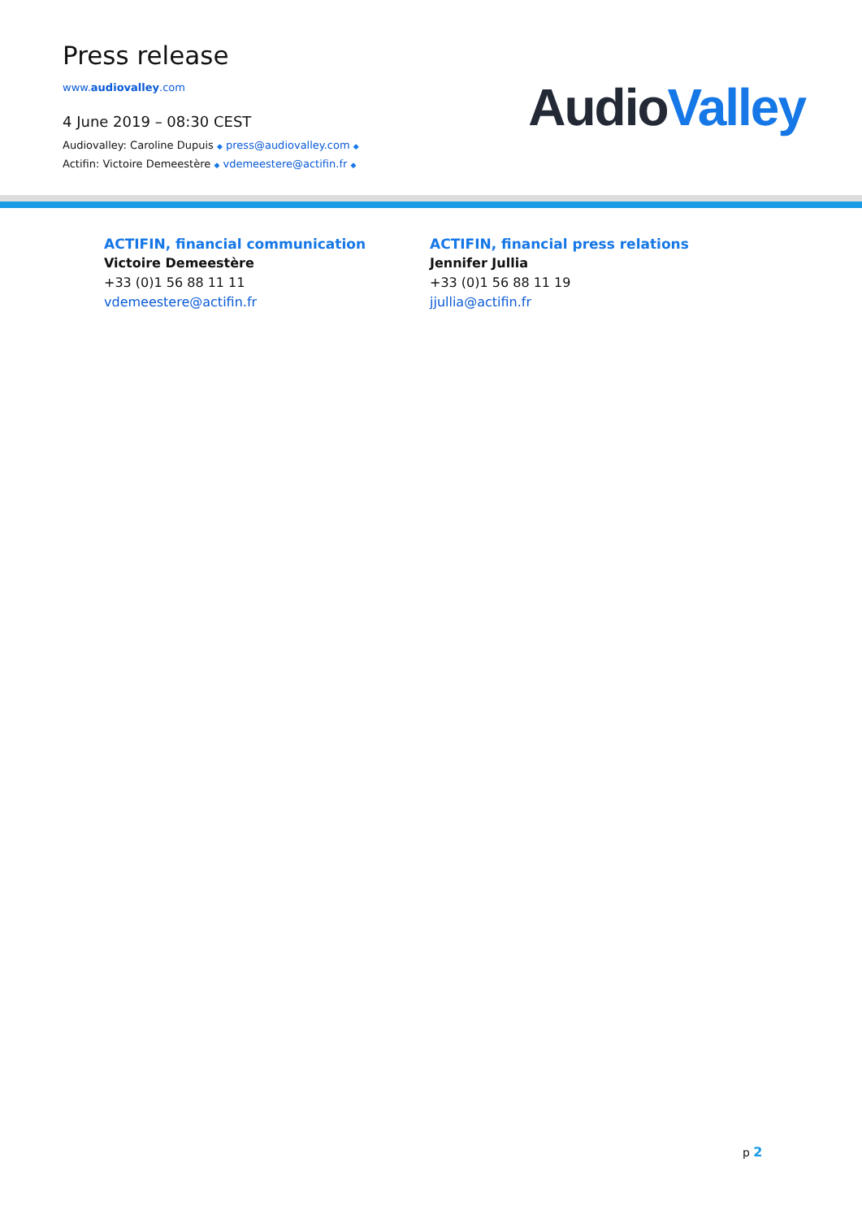Press release
www.audiovalley.com
4 June 2019 – 08:30 CEST
Audiovalley: Caroline Dupuis ◆ press@audiovalley.com ◆
Actifin: Victoire Demeestère ◆ vdemeestere@actifin.fr ◆
Audio Valley
ACTIFIN, financial communication
Victoire Demeestère
+33 (0)1 56 88 11 11
vdemeestere@actifin.fr
ACTIFIN, financial press relations
Jennifer Jullia
+33 (0)1 56 88 11 19
jjullia@actifin.fr
p 2